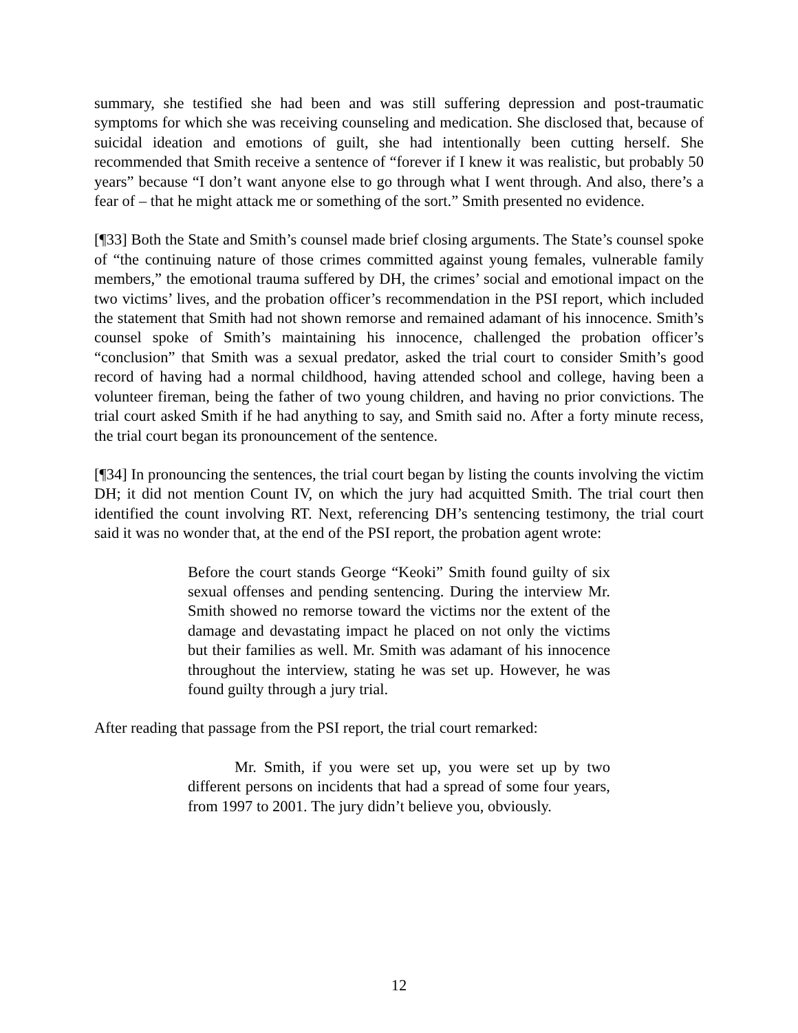summary, she testified she had been and was still suffering depression and post-traumatic symptoms for which she was receiving counseling and medication. She disclosed that, because of suicidal ideation and emotions of guilt, she had intentionally been cutting herself. She recommended that Smith receive a sentence of “forever if I knew it was realistic, but probably 50 years” because “I don’t want anyone else to go through what I went through. And also, there’s a fear of – that he might attack me or something of the sort.” Smith presented no evidence.
[¶33] Both the State and Smith’s counsel made brief closing arguments. The State’s counsel spoke of “the continuing nature of those crimes committed against young females, vulnerable family members,” the emotional trauma suffered by DH, the crimes’ social and emotional impact on the two victims’ lives, and the probation officer’s recommendation in the PSI report, which included the statement that Smith had not shown remorse and remained adamant of his innocence. Smith’s counsel spoke of Smith’s maintaining his innocence, challenged the probation officer’s “conclusion” that Smith was a sexual predator, asked the trial court to consider Smith’s good record of having had a normal childhood, having attended school and college, having been a volunteer fireman, being the father of two young children, and having no prior convictions. The trial court asked Smith if he had anything to say, and Smith said no. After a forty minute recess, the trial court began its pronouncement of the sentence.
[¶34] In pronouncing the sentences, the trial court began by listing the counts involving the victim DH; it did not mention Count IV, on which the jury had acquitted Smith. The trial court then identified the count involving RT. Next, referencing DH’s sentencing testimony, the trial court said it was no wonder that, at the end of the PSI report, the probation agent wrote:
Before the court stands George “Keoki” Smith found guilty of six sexual offenses and pending sentencing. During the interview Mr. Smith showed no remorse toward the victims nor the extent of the damage and devastating impact he placed on not only the victims but their families as well. Mr. Smith was adamant of his innocence throughout the interview, stating he was set up. However, he was found guilty through a jury trial.
After reading that passage from the PSI report, the trial court remarked:
Mr. Smith, if you were set up, you were set up by two different persons on incidents that had a spread of some four years, from 1997 to 2001. The jury didn’t believe you, obviously.
12